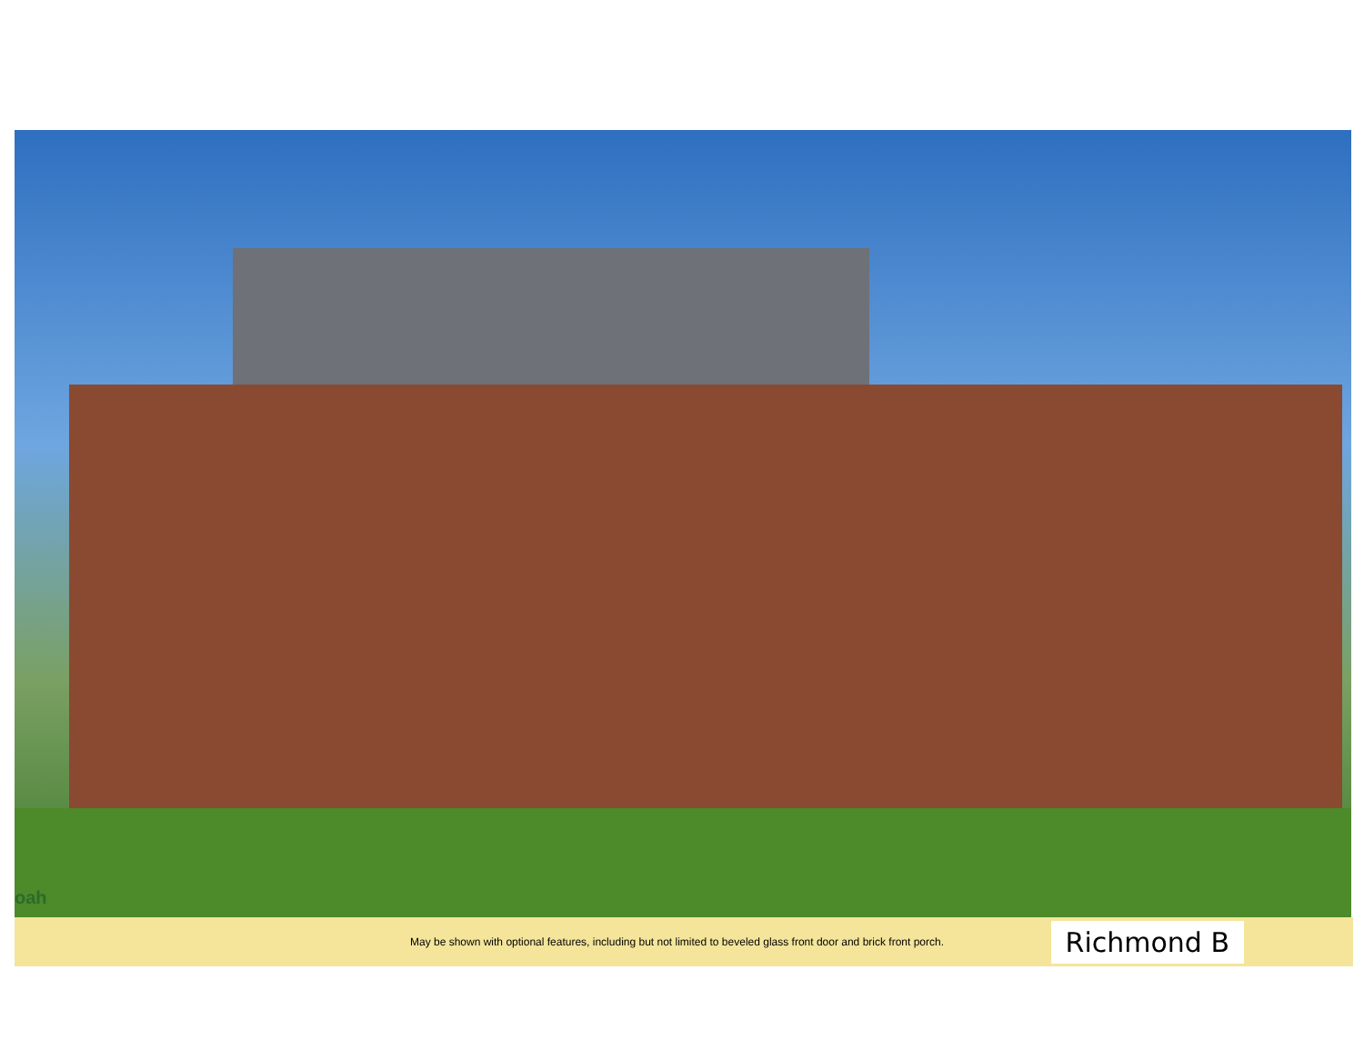oah
May be shown with optional features, including but not limited to beveled glass front door and brick front porch. Richmond B